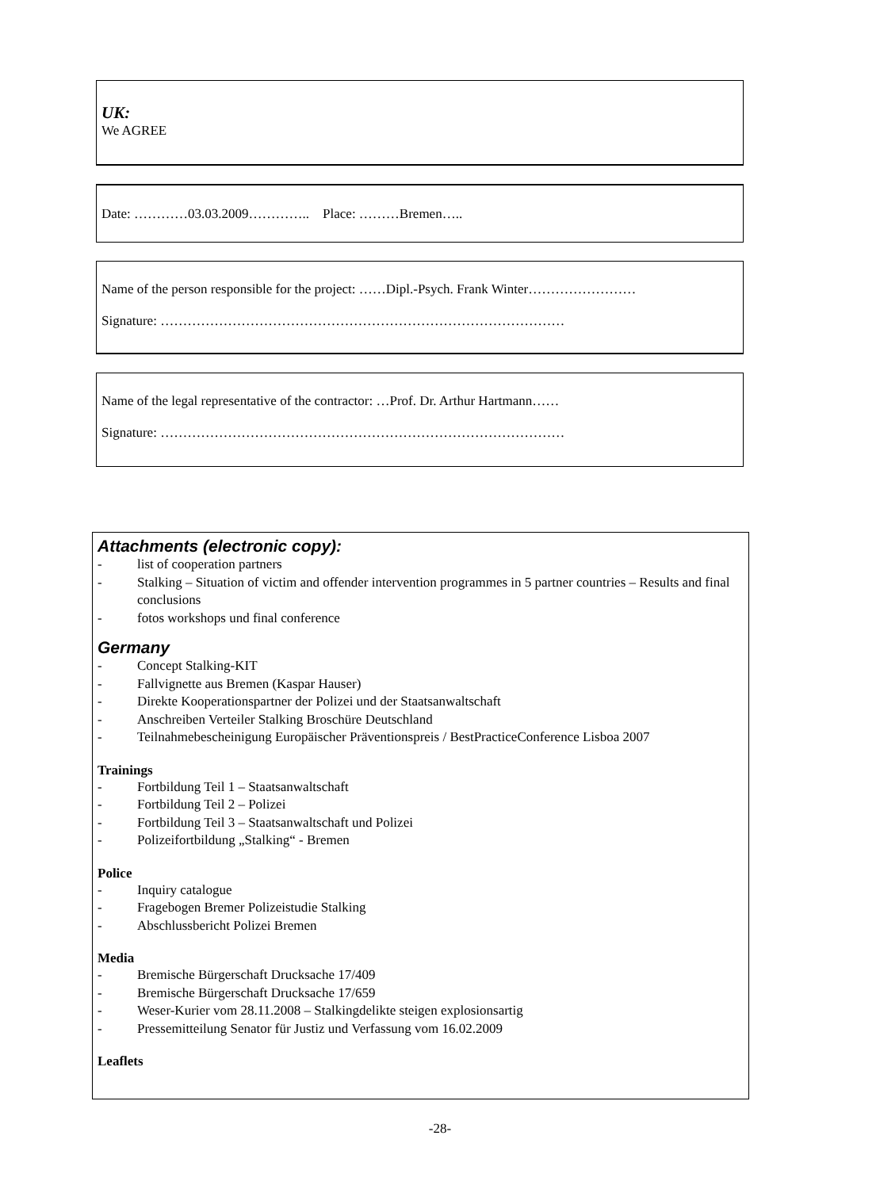UK:
We AGREE
Date: …………03.03.2009………….. Place: ………Bremen…..
Name of the person responsible for the project: ……Dipl.-Psych. Frank Winter……………………
Signature: ………………………………………………………………………………
Name of the legal representative of the contractor: …Prof. Dr. Arthur Hartmann……
Signature: ………………………………………………………………………………
Attachments (electronic copy):
- list of cooperation partners
- Stalking – Situation of victim and offender intervention programmes in 5 partner countries – Results and final conclusions
- fotos workshops und final conference
Germany
- Concept Stalking-KIT
- Fallvignette aus Bremen (Kaspar Hauser)
- Direkte Kooperationspartner der Polizei und der Staatsanwaltschaft
- Anschreiben Verteiler Stalking Broschüre Deutschland
- Teilnahmebescheinigung Europäischer Präventionspreis / BestPracticeConference Lisboa 2007
Trainings
- Fortbildung Teil 1 – Staatsanwaltschaft
- Fortbildung Teil 2 – Polizei
- Fortbildung Teil 3 – Staatsanwaltschaft und Polizei
- Polizeifortbildung „Stalking“ - Bremen
Police
- Inquiry catalogue
- Fragebogen Bremer Polizeistudie Stalking
- Abschlussbericht Polizei Bremen
Media
- Bremische Bürgerschaft Drucksache 17/409
- Bremische Bürgerschaft Drucksache 17/659
- Weser-Kurier vom 28.11.2008 – Stalkingdelikte steigen explosionsartig
- Pressemitteilung Senator für Justiz und Verfassung vom 16.02.2009
Leaflets
-28-